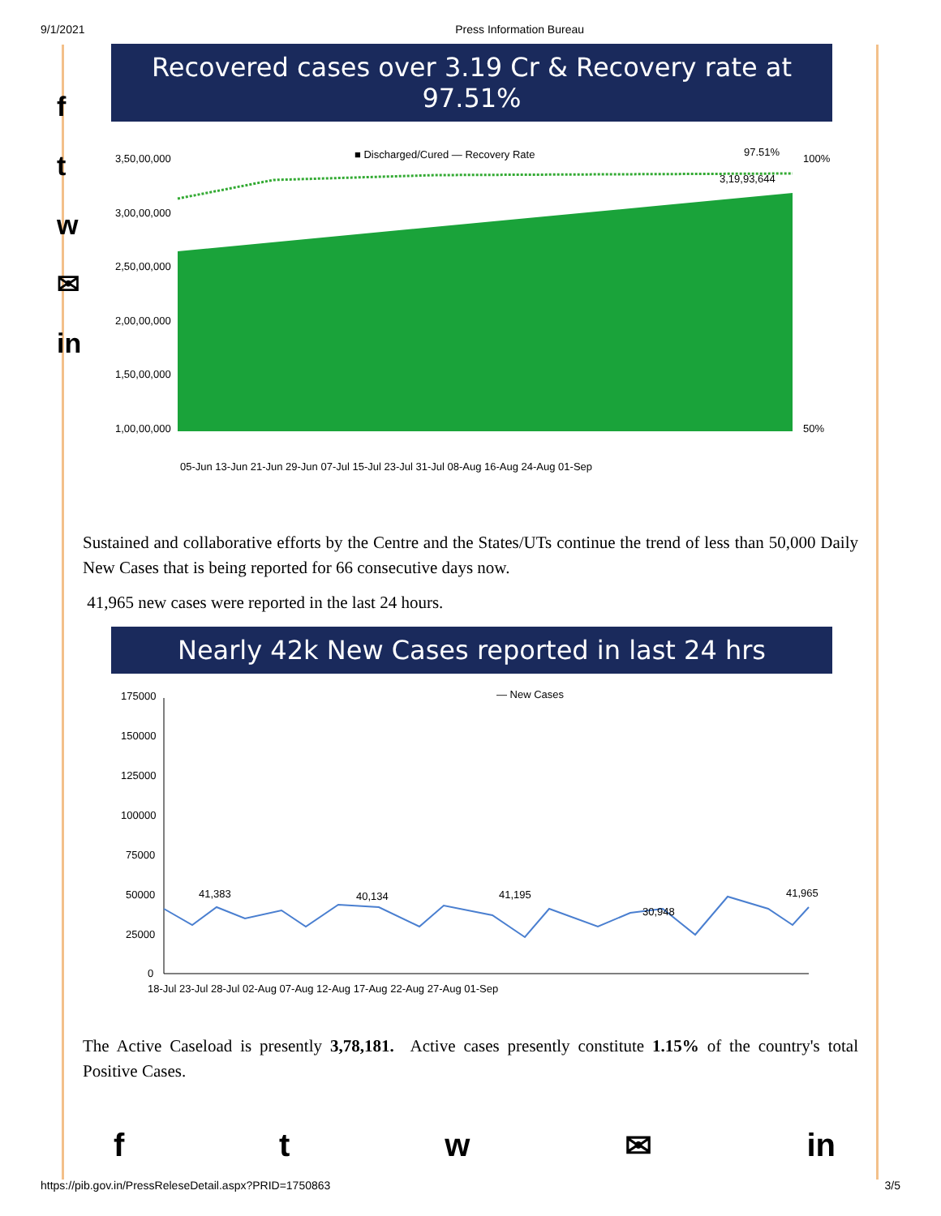9/1/2021 Press Information Bureau
f
t
w
✉
in
Recovered cases over 3.19 Cr & Recovery rate at 97.51%
■ Discharged/Cured — Recovery Rate
97.51%
3,19,93,644
3,50,00,000
3,00,00,000
2,50,00,000
2,00,00,000
1,50,00,000
1,00,00,000
100%
50%
05-Jun 13-Jun 21-Jun 29-Jun 07-Jul 15-Jul 23-Jul 31-Jul 08-Aug 16-Aug 24-Aug 01-Sep
Sustained and collaborative efforts by the Centre and the States/UTs continue the trend of less than 50,000 Daily New Cases that is being reported for 66 consecutive days now.
41,965 new cases were reported in the last 24 hours.
Nearly 42k New Cases reported in last 24 hrs
— New Cases
175000
150000
125000
100000
75000
50000
25000
0
41,383
40,134
41,195
30,948
41,965
18-Jul 23-Jul 28-Jul 02-Aug 07-Aug 12-Aug 17-Aug 22-Aug 27-Aug 01-Sep
The Active Caseload is presently 3,78,181. Active cases presently constitute 1.15% of the country's total Positive Cases.
ftw ✉ in
https://pib.gov.in/PressReleseDetail.aspx?PRID=1750863 3/5